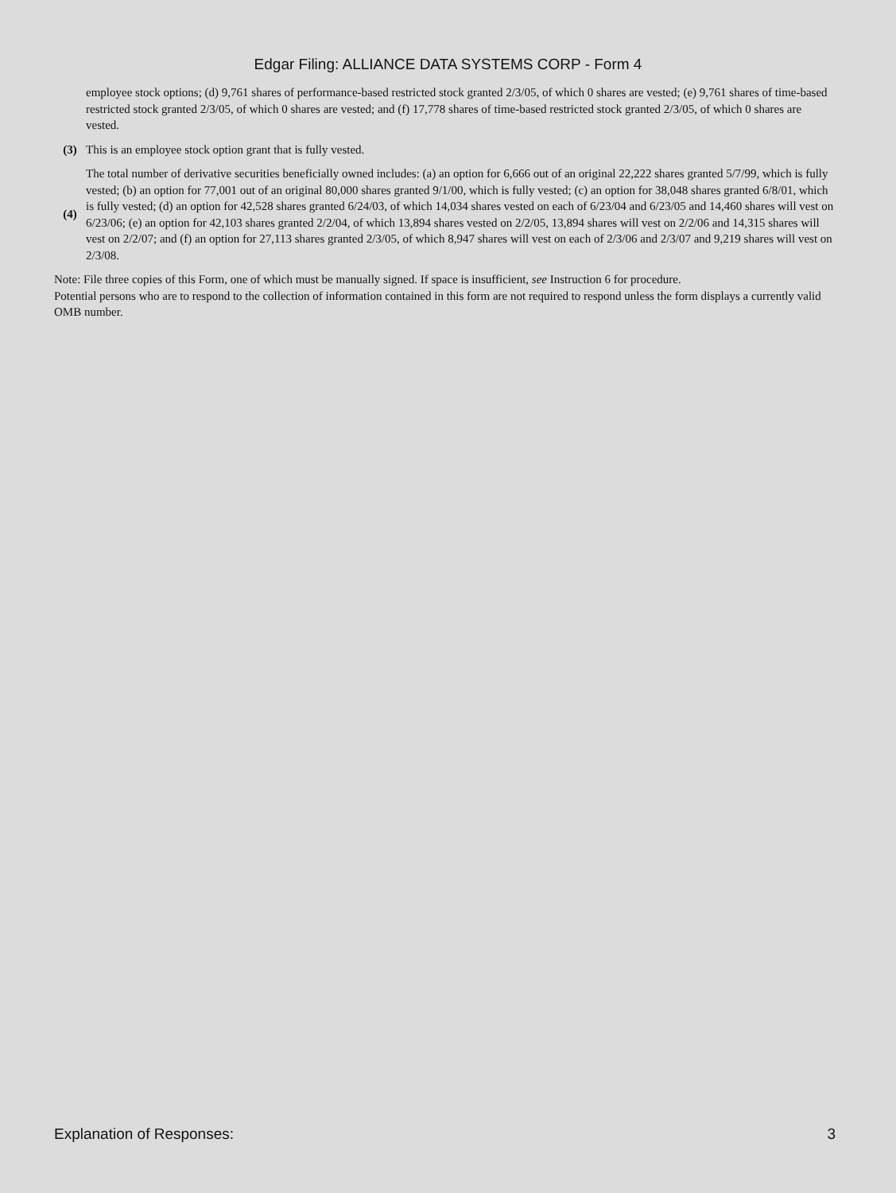Edgar Filing: ALLIANCE DATA SYSTEMS CORP - Form 4
| | employee stock options; (d) 9,761 shares of performance-based restricted stock granted 2/3/05, of which 0 shares are vested; (e) 9,761 shares of time-based restricted stock granted 2/3/05, of which 0 shares are vested; and (f) 17,778 shares of time-based restricted stock granted 2/3/05, of which 0 shares are vested. |
| (3) | This is an employee stock option grant that is fully vested. |
| (4) | The total number of derivative securities beneficially owned includes: (a) an option for 6,666 out of an original 22,222 shares granted 5/7/99, which is fully vested; (b) an option for 77,001 out of an original 80,000 shares granted 9/1/00, which is fully vested; (c) an option for 38,048 shares granted 6/8/01, which is fully vested; (d) an option for 42,528 shares granted 6/24/03, of which 14,034 shares vested on each of 6/23/04 and 6/23/05 and 14,460 shares will vest on 6/23/06; (e) an option for 42,103 shares granted 2/2/04, of which 13,894 shares vested on 2/2/05, 13,894 shares will vest on 2/2/06 and 14,315 shares will vest on 2/2/07; and (f) an option for 27,113 shares granted 2/3/05, of which 8,947 shares will vest on each of 2/3/06 and 2/3/07 and 9,219 shares will vest on 2/3/08. |
Note: File three copies of this Form, one of which must be manually signed. If space is insufficient, see Instruction 6 for procedure.
Potential persons who are to respond to the collection of information contained in this form are not required to respond unless the form displays a currently valid OMB number.
Explanation of Responses: 3